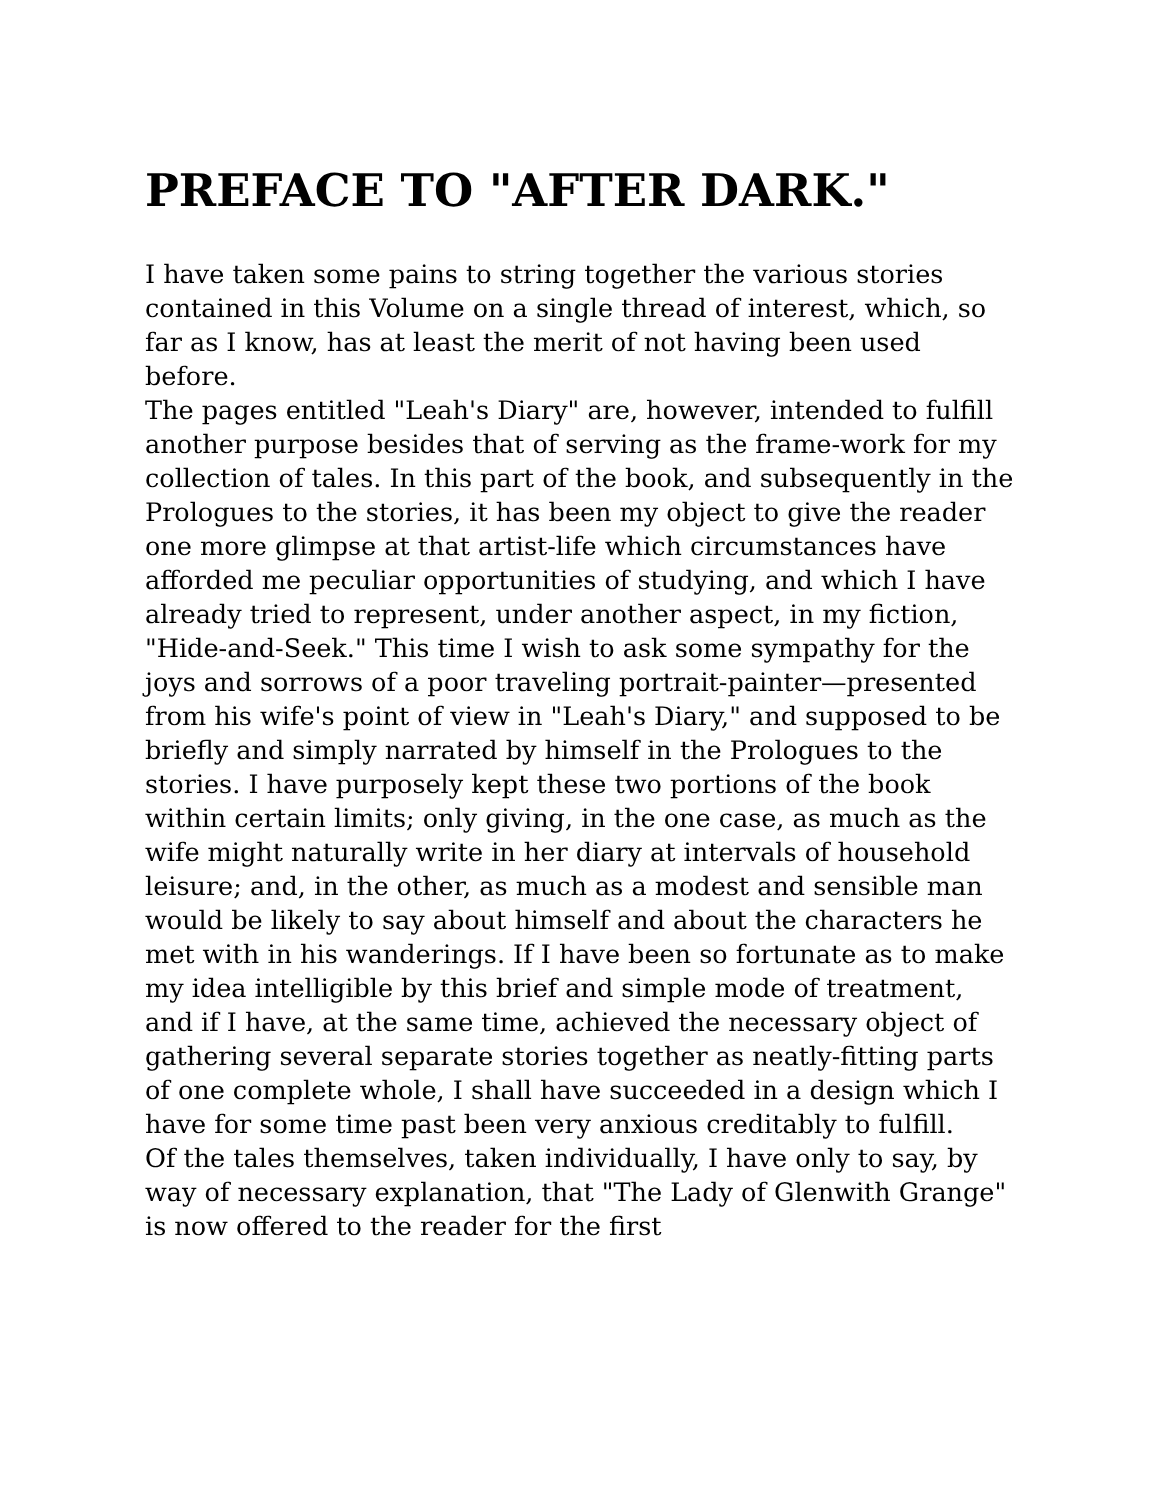PREFACE TO "AFTER DARK."
I have taken some pains to string together the various stories contained in this Volume on a single thread of interest, which, so far as I know, has at least the merit of not having been used before.
The pages entitled "Leah's Diary" are, however, intended to fulfill another purpose besides that of serving as the frame-work for my collection of tales. In this part of the book, and subsequently in the Prologues to the stories, it has been my object to give the reader one more glimpse at that artist-life which circumstances have afforded me peculiar opportunities of studying, and which I have already tried to represent, under another aspect, in my fiction, "Hide-and-Seek." This time I wish to ask some sympathy for the joys and sorrows of a poor traveling portrait-painter—presented from his wife's point of view in "Leah's Diary," and supposed to be briefly and simply narrated by himself in the Prologues to the stories. I have purposely kept these two portions of the book within certain limits; only giving, in the one case, as much as the wife might naturally write in her diary at intervals of household leisure; and, in the other, as much as a modest and sensible man would be likely to say about himself and about the characters he met with in his wanderings. If I have been so fortunate as to make my idea intelligible by this brief and simple mode of treatment, and if I have, at the same time, achieved the necessary object of gathering several separate stories together as neatly-fitting parts of one complete whole, I shall have succeeded in a design which I have for some time past been very anxious creditably to fulfill.
Of the tales themselves, taken individually, I have only to say, by way of necessary explanation, that "The Lady of Glenwith Grange" is now offered to the reader for the first